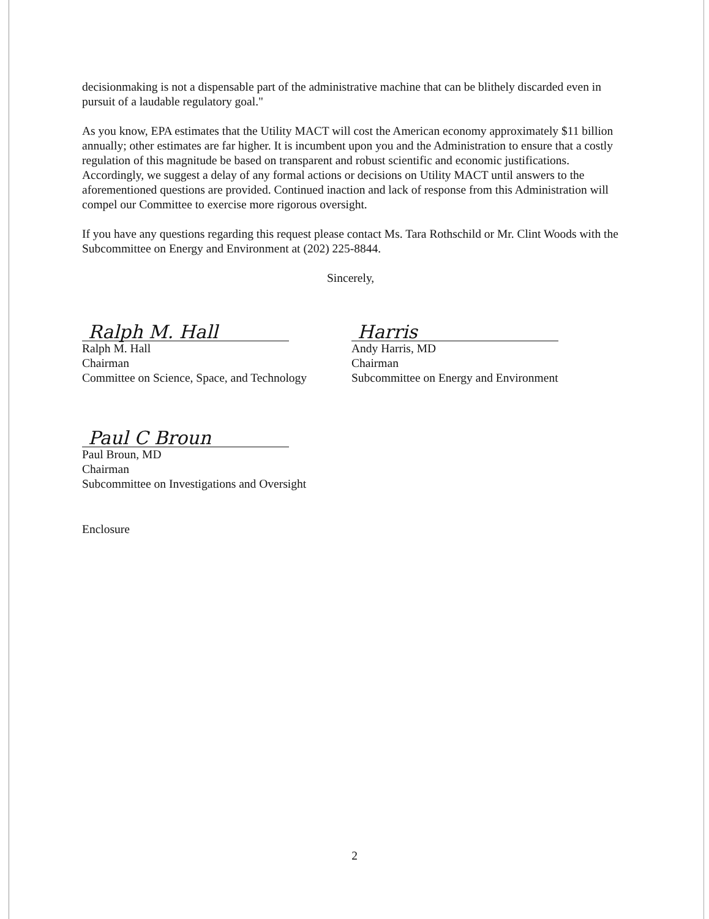decisionmaking is not a dispensable part of the administrative machine that can be blithely discarded even in pursuit of a laudable regulatory goal."
As you know, EPA estimates that the Utility MACT will cost the American economy approximately $11 billion annually; other estimates are far higher. It is incumbent upon you and the Administration to ensure that a costly regulation of this magnitude be based on transparent and robust scientific and economic justifications. Accordingly, we suggest a delay of any formal actions or decisions on Utility MACT until answers to the aforementioned questions are provided. Continued inaction and lack of response from this Administration will compel our Committee to exercise more rigorous oversight.
If you have any questions regarding this request please contact Ms. Tara Rothschild or Mr. Clint Woods with the Subcommittee on Energy and Environment at (202) 225-8844.
Sincerely,
Ralph M. Hall
Ralph M. Hall
Chairman
Committee on Science, Space, and Technology
Harris
Andy Harris, MD
Chairman
Subcommittee on Energy and Environment
Paul C Broun
Paul Broun, MD
Chairman
Subcommittee on Investigations and Oversight
Enclosure
2